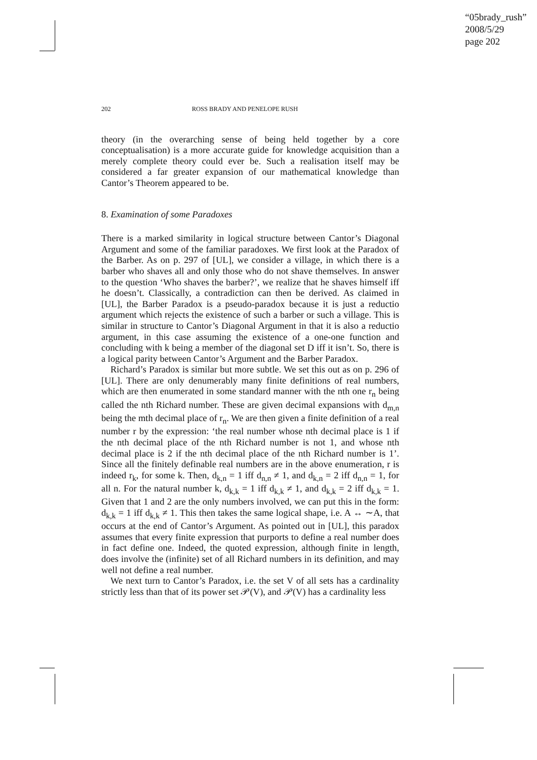“05brady_rush”
2008/5/29
page 202
202 ROSS BRADY AND PENELOPE RUSH
theory (in the overarching sense of being held together by a core conceptualisation) is a more accurate guide for knowledge acquisition than a merely complete theory could ever be. Such a realisation itself may be considered a far greater expansion of our mathematical knowledge than Cantor’s Theorem appeared to be.
8. Examination of some Paradoxes
There is a marked similarity in logical structure between Cantor’s Diagonal Argument and some of the familiar paradoxes. We first look at the Paradox of the Barber. As on p. 297 of [UL], we consider a village, in which there is a barber who shaves all and only those who do not shave themselves. In answer to the question ‘Who shaves the barber?’, we realize that he shaves himself iff he doesn’t. Classically, a contradiction can then be derived. As claimed in [UL], the Barber Paradox is a pseudo-paradox because it is just a reductio argument which rejects the existence of such a barber or such a village. This is similar in structure to Cantor’s Diagonal Argument in that it is also a reductio argument, in this case assuming the existence of a one-one function and concluding with k being a member of the diagonal set D iff it isn’t. So, there is a logical parity between Cantor’s Argument and the Barber Paradox.
Richard’s Paradox is similar but more subtle. We set this out as on p. 296 of [UL]. There are only denumerably many finite definitions of real numbers, which are then enumerated in some standard manner with the nth one r<sub>n</sub> being called the nth Richard number. These are given decimal expansions with d<sub>m,n</sub> being the mth decimal place of r<sub>n</sub>. We are then given a finite definition of a real number r by the expression: ‘the real number whose nth decimal place is 1 if the nth decimal place of the nth Richard number is not 1, and whose nth decimal place is 2 if the nth decimal place of the nth Richard number is 1’. Since all the finitely definable real numbers are in the above enumeration, r is indeed r<sub>k</sub>, for some k. Then, d<sub>k,n</sub> = 1 iff d<sub>n,n</sub> ≠ 1, and d<sub>k,n</sub> = 2 iff d<sub>n,n</sub> = 1, for all n. For the natural number k, d<sub>k,k</sub> = 1 iff d<sub>k,k</sub> ≠ 1, and d<sub>k,k</sub> = 2 iff d<sub>k,k</sub> = 1. Given that 1 and 2 are the only numbers involved, we can put this in the form: d<sub>k,k</sub> = 1 iff d<sub>k,k</sub> ≠ 1. This then takes the same logical shape, i.e. A ↔ ∼A, that occurs at the end of Cantor’s Argument. As pointed out in [UL], this paradox assumes that every finite expression that purports to define a real number does in fact define one. Indeed, the quoted expression, although finite in length, does involve the (infinite) set of all Richard numbers in its definition, and may well not define a real number.
We next turn to Cantor’s Paradox, i.e. the set V of all sets has a cardinality strictly less than that of its power set 𝒫(V), and 𝒫(V) has a cardinality less